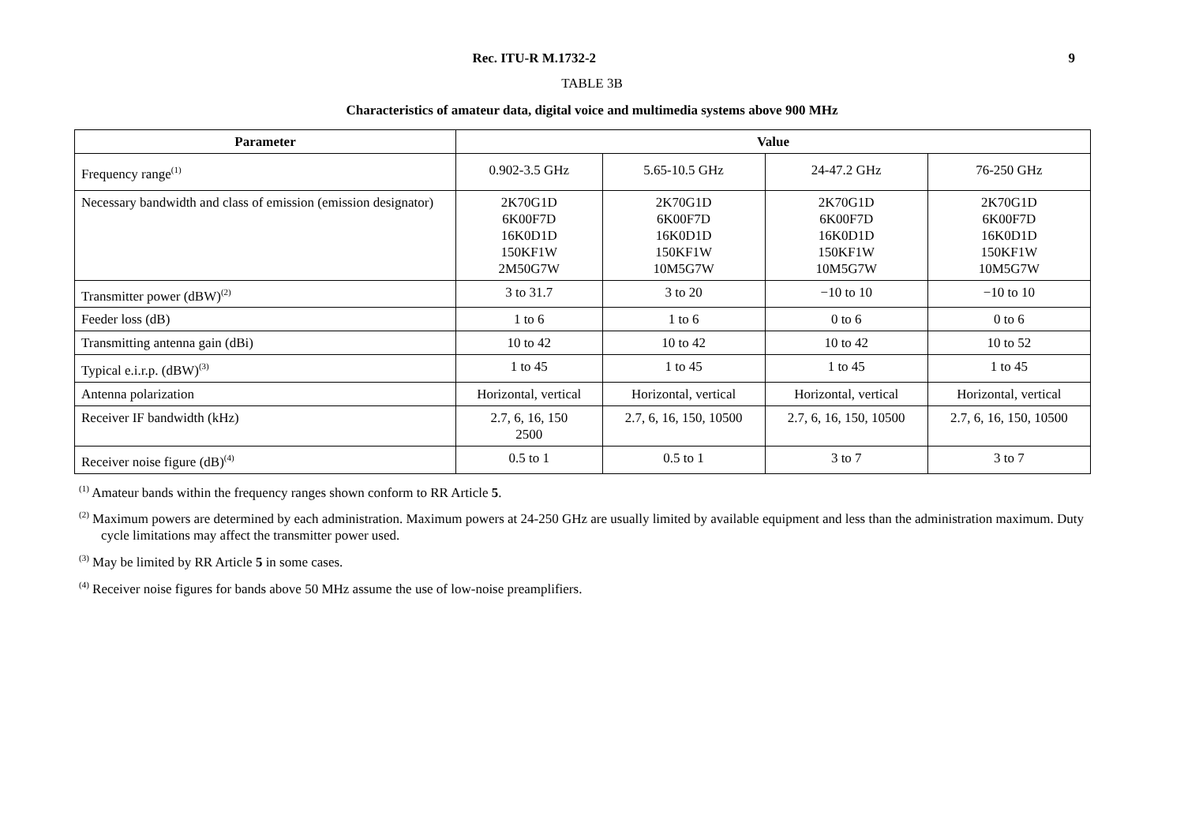Rec. ITU-R M.1732-2 9
TABLE 3B
Characteristics of amateur data, digital voice and multimedia systems above 900 MHz
| Parameter | Value | | | |
| --- | --- | --- | --- | --- |
| Frequency range<sup>(1)</sup> | 0.902-3.5 GHz | 5.65-10.5 GHz | 24-47.2 GHz | 76-250 GHz |
| Necessary bandwidth and class of emission (emission designator) | 2K70G1D 6K00F7D 16K0D1D 150KF1W 2M50G7W | 2K70G1D 6K00F7D 16K0D1D 150KF1W 10M5G7W | 2K70G1D 6K00F7D 16K0D1D 150KF1W 10M5G7W | 2K70G1D 6K00F7D 16K0D1D 150KF1W 10M5G7W |
| Transmitter power (dBW)<sup>(2)</sup> | 3 to 31.7 | 3 to 20 | −10 to 10 | −10 to 10 |
| Feeder loss (dB) | 1 to 6 | 1 to 6 | 0 to 6 | 0 to 6 |
| Transmitting antenna gain (dBi) | 10 to 42 | 10 to 42 | 10 to 42 | 10 to 52 |
| Typical e.i.r.p. (dBW)<sup>(3)</sup> | 1 to 45 | 1 to 45 | 1 to 45 | 1 to 45 |
| Antenna polarization | Horizontal, vertical | Horizontal, vertical | Horizontal, vertical | Horizontal, vertical |
| Receiver IF bandwidth (kHz) | 2.7, 6, 16, 150 2500 | 2.7, 6, 16, 150, 10500 | 2.7, 6, 16, 150, 10500 | 2.7, 6, 16, 150, 10500 |
| Receiver noise figure (dB)<sup>(4)</sup> | 0.5 to 1 | 0.5 to 1 | 3 to 7 | 3 to 7 |
<sup>(1)</sup> Amateur bands within the frequency ranges shown conform to RR Article 5.
<sup>(2)</sup> Maximum powers are determined by each administration. Maximum powers at 24-250 GHz are usually limited by available equipment and less than the administration maximum. Duty cycle limitations may affect the transmitter power used.
<sup>(3)</sup> May be limited by RR Article 5 in some cases.
<sup>(4)</sup> Receiver noise figures for bands above 50 MHz assume the use of low-noise preamplifiers.